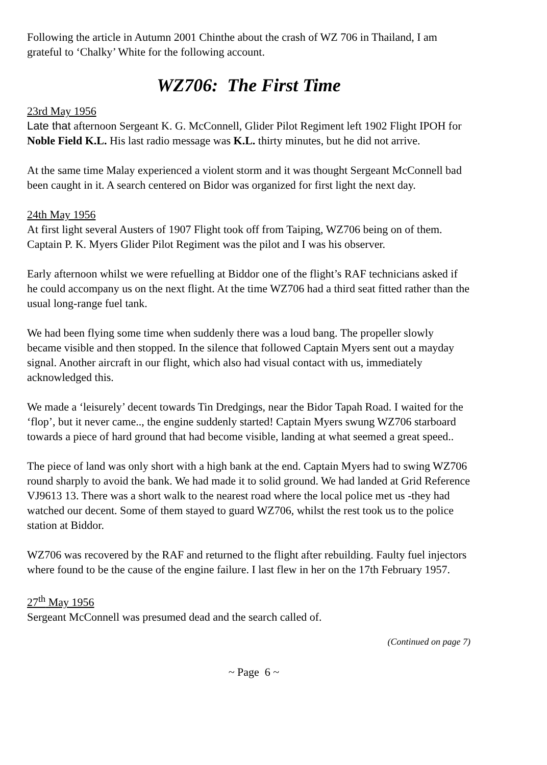Following the article in Autumn 2001 Chinthe about the crash of WZ 706 in Thailand, I am grateful to ‘Chalky’ White for the following account.
WZ706: The First Time
23rd May 1956
Late that afternoon Sergeant K. G. McConnell, Glider Pilot Regiment left 1902 Flight IPOH for Noble Field K.L. His last radio message was K.L. thirty minutes, but he did not arrive.
At the same time Malay experienced a violent storm and it was thought Sergeant McConnell bad been caught in it. A search centered on Bidor was organized for first light the next day.
24th May 1956
At first light several Austers of 1907 Flight took off from Taiping, WZ706 being on of them.
Captain P. K. Myers Glider Pilot Regiment was the pilot and I was his observer.
Early afternoon whilst we were refuelling at Biddor one of the flight’s RAF technicians asked if he could accompany us on the next flight. At the time WZ706 had a third seat fitted rather than the usual long-range fuel tank.
We had been flying some time when suddenly there was a loud bang. The propeller slowly became visible and then stopped. In the silence that followed Captain Myers sent out a mayday signal. Another aircraft in our flight, which also had visual contact with us, immediately acknowledged this.
We made a ‘leisurely’ decent towards Tin Dredgings, near the Bidor Tapah Road. I waited for the ‘flop’, but it never came.., the engine suddenly started! Captain Myers swung WZ706 starboard towards a piece of hard ground that had become visible, landing at what seemed a great speed..
The piece of land was only short with a high bank at the end. Captain Myers had to swing WZ706 round sharply to avoid the bank. We had made it to solid ground. We had landed at Grid Reference VJ9613 13. There was a short walk to the nearest road where the local police met us -they had watched our decent. Some of them stayed to guard WZ706, whilst the rest took us to the police station at Biddor.
WZ706 was recovered by the RAF and returned to the flight after rebuilding. Faulty fuel injectors where found to be the cause of the engine failure. I last flew in her on the 17th February 1957.
27<sup>th</sup> May 1956
Sergeant McConnell was presumed dead and the search called of.
(Continued on page 7)
~ Page 6 ~